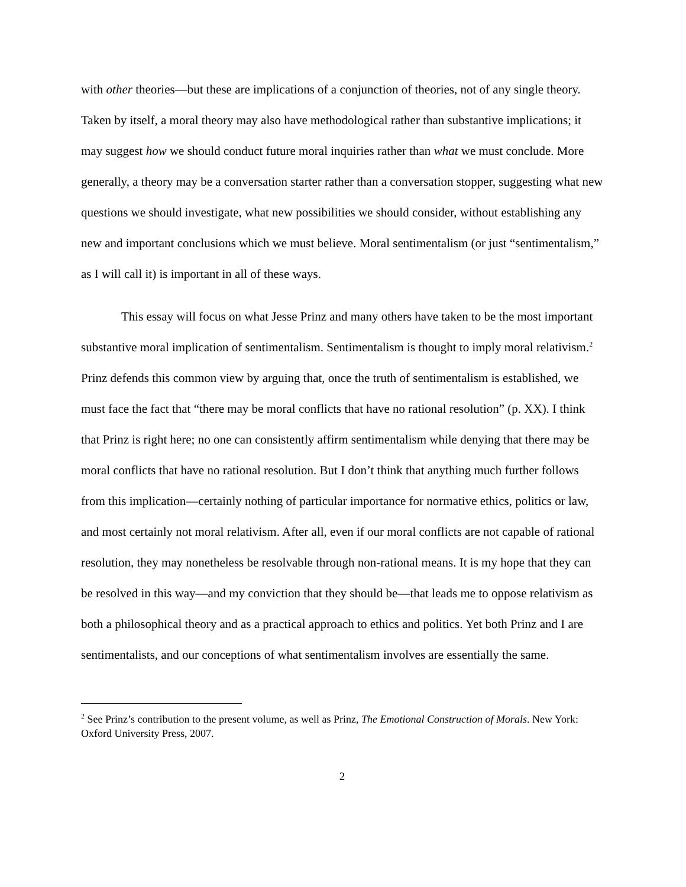with other theories—but these are implications of a conjunction of theories, not of any single theory. Taken by itself, a moral theory may also have methodological rather than substantive implications; it may suggest how we should conduct future moral inquiries rather than what we must conclude. More generally, a theory may be a conversation starter rather than a conversation stopper, suggesting what new questions we should investigate, what new possibilities we should consider, without establishing any new and important conclusions which we must believe. Moral sentimentalism (or just “sentimentalism,” as I will call it) is important in all of these ways.
This essay will focus on what Jesse Prinz and many others have taken to be the most important substantive moral implication of sentimentalism. Sentimentalism is thought to imply moral relativism.<sup>2</sup> Prinz defends this common view by arguing that, once the truth of sentimentalism is established, we must face the fact that “there may be moral conflicts that have no rational resolution” (p. XX). I think that Prinz is right here; no one can consistently affirm sentimentalism while denying that there may be moral conflicts that have no rational resolution. But I don’t think that anything much further follows from this implication—certainly nothing of particular importance for normative ethics, politics or law, and most certainly not moral relativism. After all, even if our moral conflicts are not capable of rational resolution, they may nonetheless be resolvable through non-rational means. It is my hope that they can be resolved in this way—and my conviction that they should be—that leads me to oppose relativism as both a philosophical theory and as a practical approach to ethics and politics. Yet both Prinz and I are sentimentalists, and our conceptions of what sentimentalism involves are essentially the same.
<sup>2</sup> See Prinz’s contribution to the present volume, as well as Prinz, The Emotional Construction of Morals. New York: Oxford University Press, 2007.
2